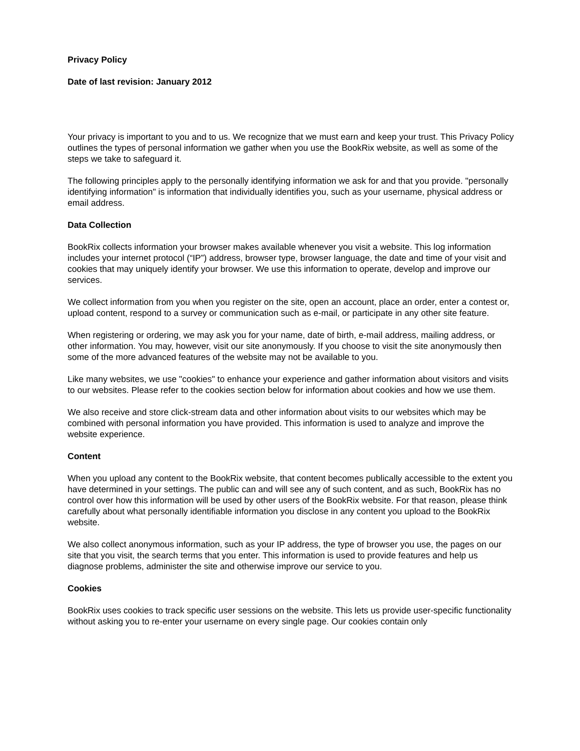Privacy Policy
Date of last revision: January 2012
Your privacy is important to you and to us. We recognize that we must earn and keep your trust. This Privacy Policy outlines the types of personal information we gather when you use the BookRix website, as well as some of the steps we take to safeguard it.
The following principles apply to the personally identifying information we ask for and that you provide. "personally identifying information" is information that individually identifies you, such as your username, physical address or email address.
Data Collection
BookRix collects information your browser makes available whenever you visit a website. This log information includes your internet protocol (“IP”) address, browser type, browser language, the date and time of your visit and cookies that may uniquely identify your browser. We use this information to operate, develop and improve our services.
We collect information from you when you register on the site, open an account, place an order, enter a contest or, upload content, respond to a survey or communication such as e-mail, or participate in any other site feature.
When registering or ordering, we may ask you for your name, date of birth, e-mail address, mailing address, or other information. You may, however, visit our site anonymously. If you choose to visit the site anonymously then some of the more advanced features of the website may not be available to you.
Like many websites, we use "cookies" to enhance your experience and gather information about visitors and visits to our websites. Please refer to the cookies section below for information about cookies and how we use them.
We also receive and store click-stream data and other information about visits to our websites which may be combined with personal information you have provided. This information is used to analyze and improve the website experience.
Content
When you upload any content to the BookRix website, that content becomes publically accessible to the extent you have determined in your settings. The public can and will see any of such content, and as such, BookRix has no control over how this information will be used by other users of the BookRix website. For that reason, please think carefully about what personally identifiable information you disclose in any content you upload to the BookRix website.
We also collect anonymous information, such as your IP address, the type of browser you use, the pages on our site that you visit, the search terms that you enter. This information is used to provide features and help us diagnose problems, administer the site and otherwise improve our service to you.
Cookies
BookRix uses cookies to track specific user sessions on the website. This lets us provide user-specific functionality without asking you to re-enter your username on every single page. Our cookies contain only